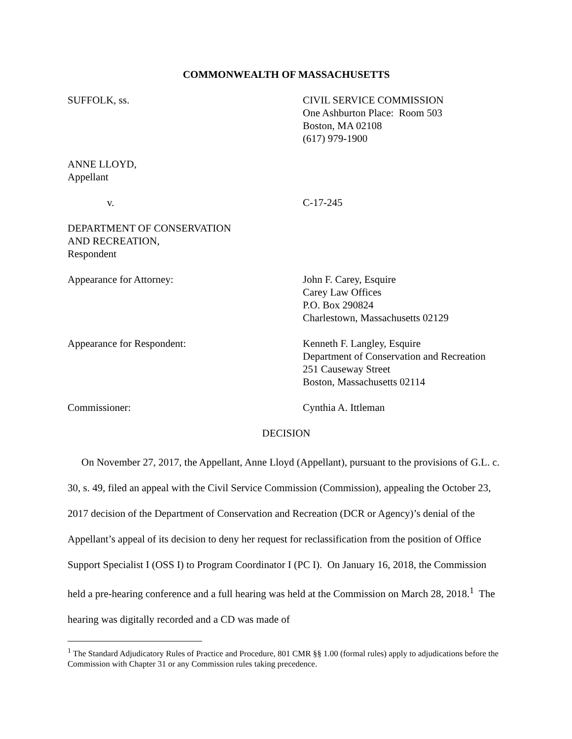COMMONWEALTH OF MASSACHUSETTS
SUFFOLK, ss. CIVIL SERVICE COMMISSION
One Ashburton Place: Room 503
Boston, MA 02108
(617) 979-1900
ANNE LLOYD,
Appellant
v. C-17-245
DEPARTMENT OF CONSERVATION
AND RECREATION,
Respondent
Appearance for Attorney: John F. Carey, Esquire
Carey Law Offices
P.O. Box 290824
Charlestown, Massachusetts 02129
Appearance for Respondent: Kenneth F. Langley, Esquire
Department of Conservation and Recreation
251 Causeway Street
Boston, Massachusetts 02114
Commissioner: Cynthia A. Ittleman
DECISION
On November 27, 2017, the Appellant, Anne Lloyd (Appellant), pursuant to the provisions of G.L. c. 30, s. 49, filed an appeal with the Civil Service Commission (Commission), appealing the October 23, 2017 decision of the Department of Conservation and Recreation (DCR or Agency)’s denial of the Appellant’s appeal of its decision to deny her request for reclassification from the position of Office Support Specialist I (OSS I) to Program Coordinator I (PC I). On January 16, 2018, the Commission held a pre-hearing conference and a full hearing was held at the Commission on March 28, 2018.<sup>1</sup> The hearing was digitally recorded and a CD was made of
<sup>1</sup> The Standard Adjudicatory Rules of Practice and Procedure, 801 CMR §§ 1.00 (formal rules) apply to adjudications before the Commission with Chapter 31 or any Commission rules taking precedence.